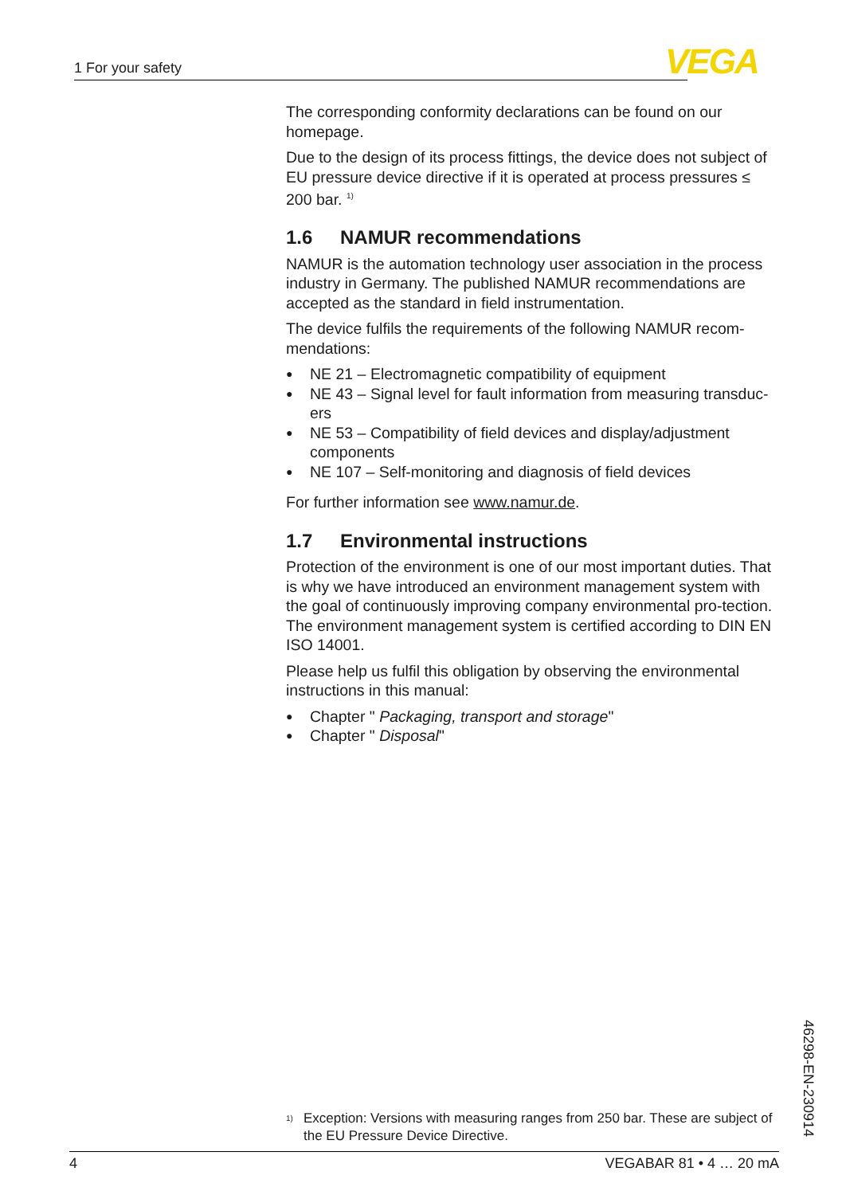1 For your safety VEGA
The corresponding conformity declarations can be found on our homepage.
Due to the design of its process fittings, the device does not subject of EU pressure device directive if it is operated at process pressures ≤ 200 bar. <sup>1)</sup>
1.6 NAMUR recommendations
NAMUR is the automation technology user association in the process industry in Germany. The published NAMUR recommendations are accepted as the standard in field instrumentation.
The device fulfils the requirements of the following NAMUR recom-mendations:
NE 21 – Electromagnetic compatibility of equipment
NE 43 – Signal level for fault information from measuring transduc-ers
NE 53 – Compatibility of field devices and display/adjustment components
NE 107 – Self-monitoring and diagnosis of field devices
For further information see www.namur.de.
1.7 Environmental instructions
Protection of the environment is one of our most important duties. That is why we have introduced an environment management system with the goal of continuously improving company environmental pro-tection. The environment management system is certified according to DIN EN ISO 14001.
Please help us fulfil this obligation by observing the environmental instructions in this manual:
Chapter " Packaging, transport and storage"
Chapter " Disposal"
<sup>1)</sup> Exception: Versions with measuring ranges from 250 bar. These are subject of the EU Pressure Device Directive.
46298-EN-230914
4 VEGABAR 81 • 4 … 20 mA